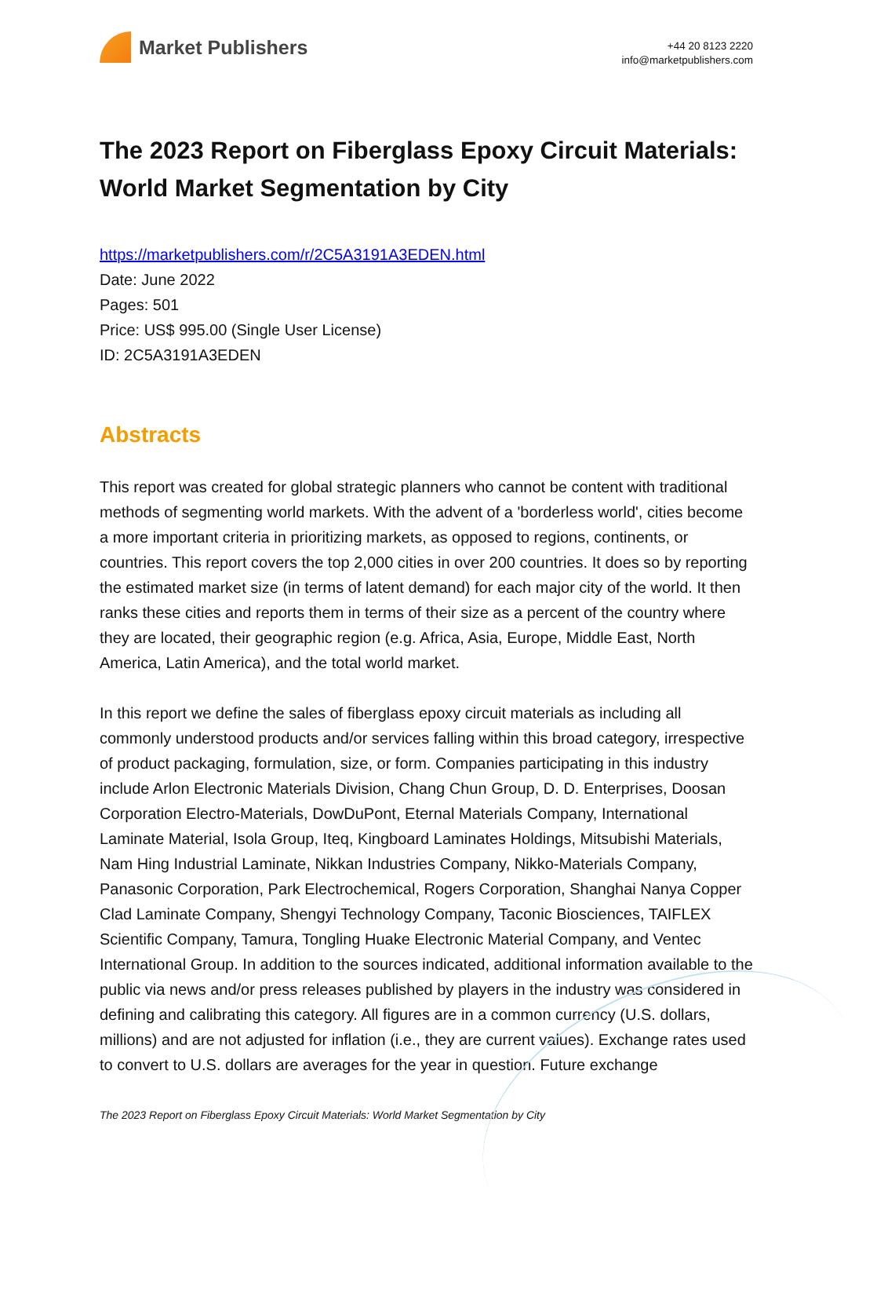Market Publishers
+44 20 8123 2220
info@marketpublishers.com
The 2023 Report on Fiberglass Epoxy Circuit Materials: World Market Segmentation by City
https://marketpublishers.com/r/2C5A3191A3EDEN.html
Date: June 2022
Pages: 501
Price: US$ 995.00 (Single User License)
ID: 2C5A3191A3EDEN
Abstracts
This report was created for global strategic planners who cannot be content with traditional methods of segmenting world markets. With the advent of a 'borderless world', cities become a more important criteria in prioritizing markets, as opposed to regions, continents, or countries. This report covers the top 2,000 cities in over 200 countries. It does so by reporting the estimated market size (in terms of latent demand) for each major city of the world. It then ranks these cities and reports them in terms of their size as a percent of the country where they are located, their geographic region (e.g. Africa, Asia, Europe, Middle East, North America, Latin America), and the total world market.
In this report we define the sales of fiberglass epoxy circuit materials as including all commonly understood products and/or services falling within this broad category, irrespective of product packaging, formulation, size, or form. Companies participating in this industry include Arlon Electronic Materials Division, Chang Chun Group, D. D. Enterprises, Doosan Corporation Electro-Materials, DowDuPont, Eternal Materials Company, International Laminate Material, Isola Group, Iteq, Kingboard Laminates Holdings, Mitsubishi Materials, Nam Hing Industrial Laminate, Nikkan Industries Company, Nikko-Materials Company, Panasonic Corporation, Park Electrochemical, Rogers Corporation, Shanghai Nanya Copper Clad Laminate Company, Shengyi Technology Company, Taconic Biosciences, TAIFLEX Scientific Company, Tamura, Tongling Huake Electronic Material Company, and Ventec International Group. In addition to the sources indicated, additional information available to the public via news and/or press releases published by players in the industry was considered in defining and calibrating this category. All figures are in a common currency (U.S. dollars, millions) and are not adjusted for inflation (i.e., they are current values). Exchange rates used to convert to U.S. dollars are averages for the year in question. Future exchange
The 2023 Report on Fiberglass Epoxy Circuit Materials: World Market Segmentation by City